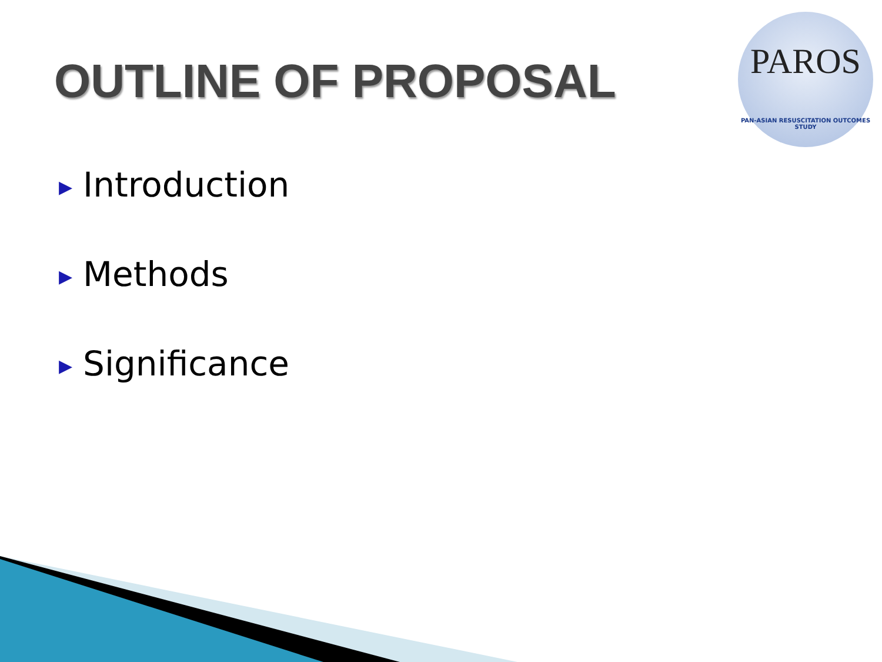OUTLINE OF PROPOSAL
PAROS
PAN-ASIAN RESUSCITATION OUTCOMES STUDY
▶ Introduction
▶ Methods
▶ Significance